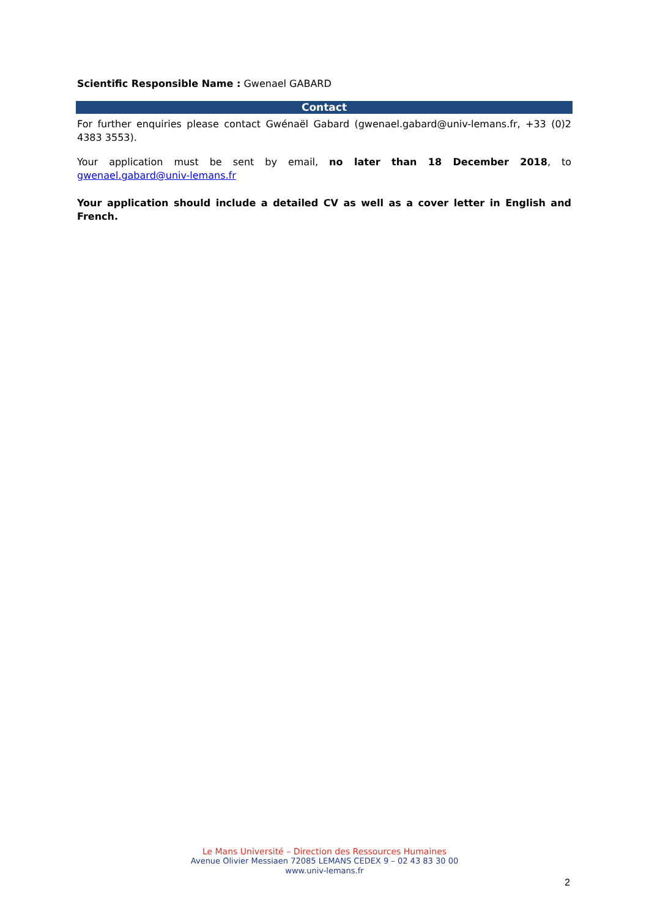Scientific Responsible Name : Gwenael GABARD
Contact
For further enquiries please contact Gwénaël Gabard (gwenael.gabard@univ-lemans.fr, +33 (0)2 4383 3553).
Your application must be sent by email, no later than 18 December 2018, to gwenael.gabard@univ-lemans.fr
Your application should include a detailed CV as well as a cover letter in English and French.
Le Mans Université – Direction des Ressources Humaines
Avenue Olivier Messiaen 72085 LEMANS CEDEX 9 – 02 43 83 30 00
www.univ-lemans.fr
2